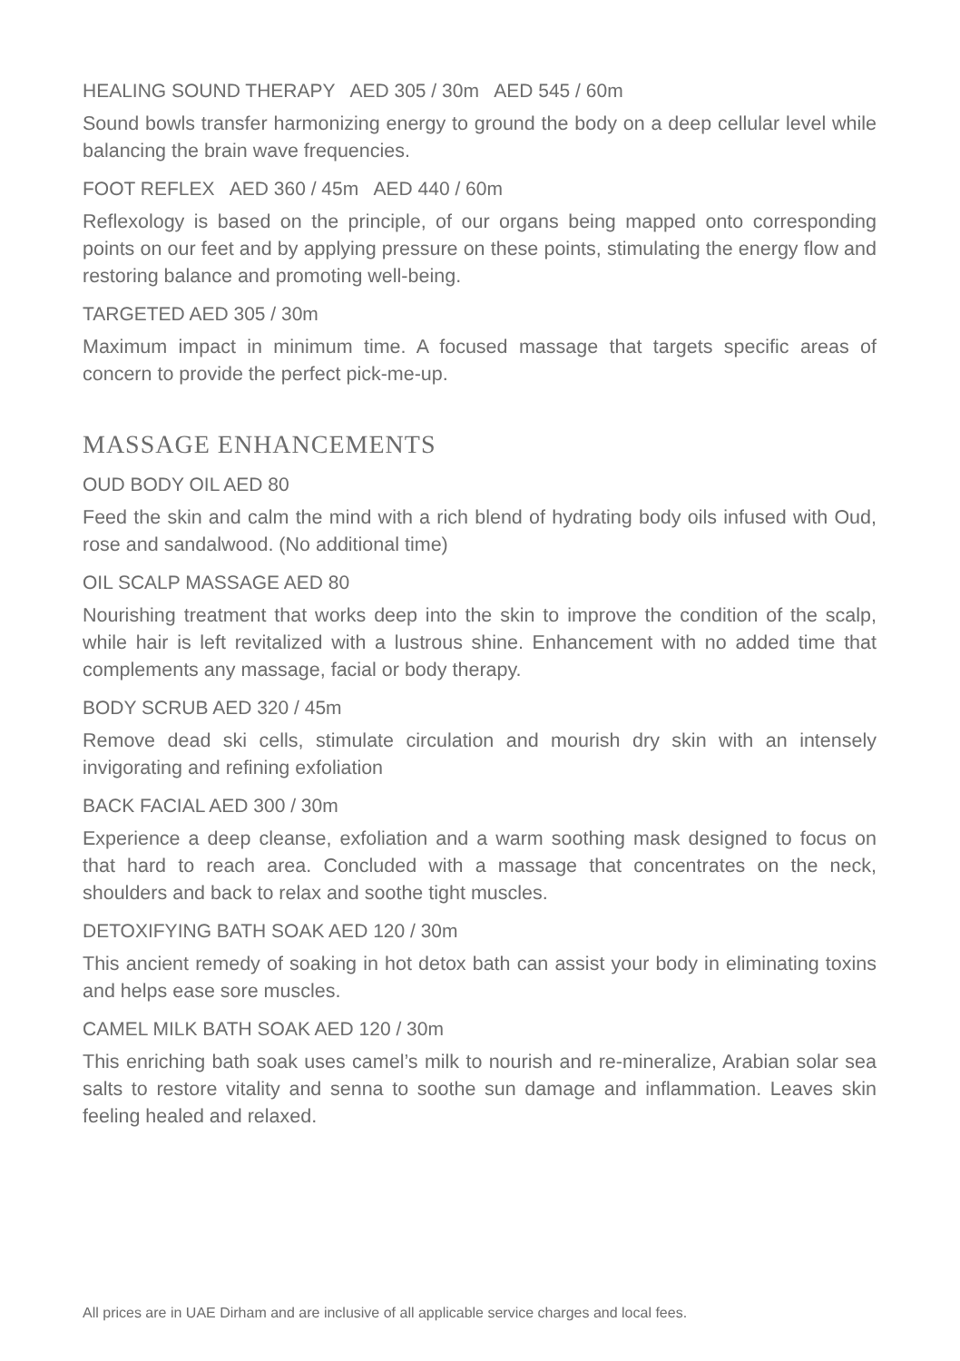HEALING SOUND THERAPY AED 305 / 30m AED 545 / 60m
Sound bowls transfer harmonizing energy to ground the body on a deep cellular level while balancing the brain wave frequencies.
FOOT REFLEX AED 360 / 45m AED 440 / 60m
Reflexology is based on the principle, of our organs being mapped onto corresponding points on our feet and by applying pressure on these points, stimulating the energy flow and restoring balance and promoting well-being.
TARGETED AED 305 / 30m
Maximum impact in minimum time. A focused massage that targets specific areas of concern to provide the perfect pick-me-up.
MASSAGE ENHANCEMENTS
OUD BODY OIL AED 80
Feed the skin and calm the mind with a rich blend of hydrating body oils infused with Oud, rose and sandalwood. (No additional time)
OIL SCALP MASSAGE AED 80
Nourishing treatment that works deep into the skin to improve the condition of the scalp, while hair is left revitalized with a lustrous shine. Enhancement with no added time that complements any massage, facial or body therapy.
BODY SCRUB AED 320 / 45m
Remove dead ski cells, stimulate circulation and mourish dry skin with an intensely invigorating and refining exfoliation
BACK FACIAL AED 300 / 30m
Experience a deep cleanse, exfoliation and a warm soothing mask designed to focus on that hard to reach area. Concluded with a massage that concentrates on the neck, shoulders and back to relax and soothe tight muscles.
DETOXIFYING BATH SOAK AED 120 / 30m
This ancient remedy of soaking in hot detox bath can assist your body in eliminating toxins and helps ease sore muscles.
CAMEL MILK BATH SOAK AED 120 / 30m
This enriching bath soak uses camel’s milk to nourish and re-mineralize, Arabian solar sea salts to restore vitality and senna to soothe sun damage and inflammation. Leaves skin feeling healed and relaxed.
All prices are in UAE Dirham and are inclusive of all applicable service charges and local fees.